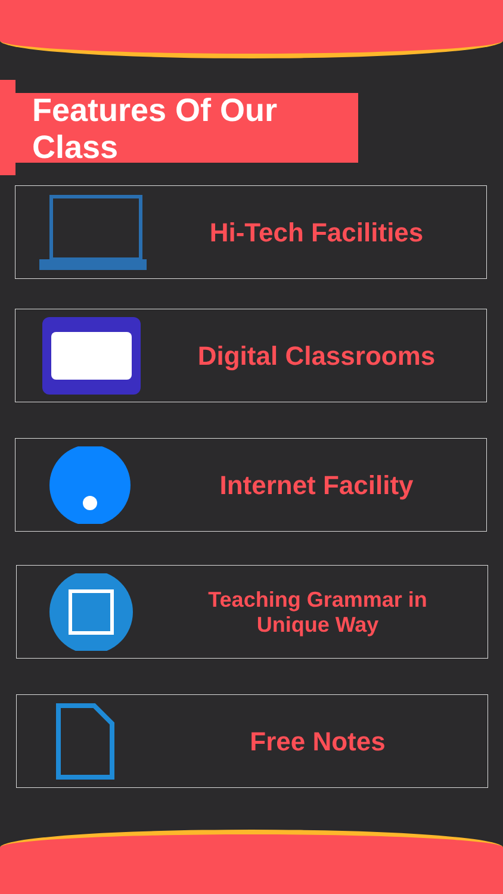Features Of Our Class
Hi-Tech Facilities
Digital Classrooms
Internet Facility
Teaching Grammar in
Unique Way
Free Notes